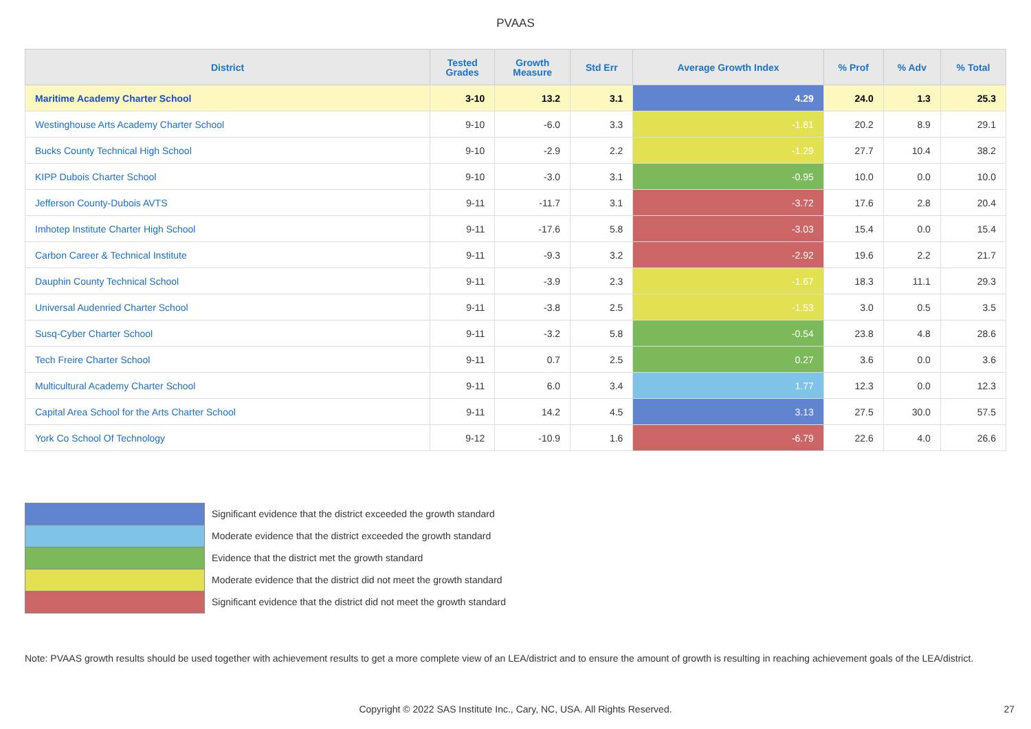PVAAS
| District | Tested Grades | Growth Measure | Std Err | Average Growth Index | % Prof | % Adv | % Total |
| --- | --- | --- | --- | --- | --- | --- | --- |
| Maritime Academy Charter School | 3-10 | 13.2 | 3.1 | 4.29 | 24.0 | 1.3 | 25.3 |
| Westinghouse Arts Academy Charter School | 9-10 | -6.0 | 3.3 | -1.81 | 20.2 | 8.9 | 29.1 |
| Bucks County Technical High School | 9-10 | -2.9 | 2.2 | -1.29 | 27.7 | 10.4 | 38.2 |
| KIPP Dubois Charter School | 9-10 | -3.0 | 3.1 | -0.95 | 10.0 | 0.0 | 10.0 |
| Jefferson County-Dubois AVTS | 9-11 | -11.7 | 3.1 | -3.72 | 17.6 | 2.8 | 20.4 |
| Imhotep Institute Charter High School | 9-11 | -17.6 | 5.8 | -3.03 | 15.4 | 0.0 | 15.4 |
| Carbon Career & Technical Institute | 9-11 | -9.3 | 3.2 | -2.92 | 19.6 | 2.2 | 21.7 |
| Dauphin County Technical School | 9-11 | -3.9 | 2.3 | -1.67 | 18.3 | 11.1 | 29.3 |
| Universal Audenried Charter School | 9-11 | -3.8 | 2.5 | -1.53 | 3.0 | 0.5 | 3.5 |
| Susq-Cyber Charter School | 9-11 | -3.2 | 5.8 | -0.54 | 23.8 | 4.8 | 28.6 |
| Tech Freire Charter School | 9-11 | 0.7 | 2.5 | 0.27 | 3.6 | 0.0 | 3.6 |
| Multicultural Academy Charter School | 9-11 | 6.0 | 3.4 | 1.77 | 12.3 | 0.0 | 12.3 |
| Capital Area School for the Arts Charter School | 9-11 | 14.2 | 4.5 | 3.13 | 27.5 | 30.0 | 57.5 |
| York Co School Of Technology | 9-12 | -10.9 | 1.6 | -6.79 | 22.6 | 4.0 | 26.6 |
Significant evidence that the district exceeded the growth standard
Moderate evidence that the district exceeded the growth standard
Evidence that the district met the growth standard
Moderate evidence that the district did not meet the growth standard
Significant evidence that the district did not meet the growth standard
Note: PVAAS growth results should be used together with achievement results to get a more complete view of an LEA/district and to ensure the amount of growth is resulting in reaching achievement goals of the LEA/district.
Copyright © 2022 SAS Institute Inc., Cary, NC, USA. All Rights Reserved. 27